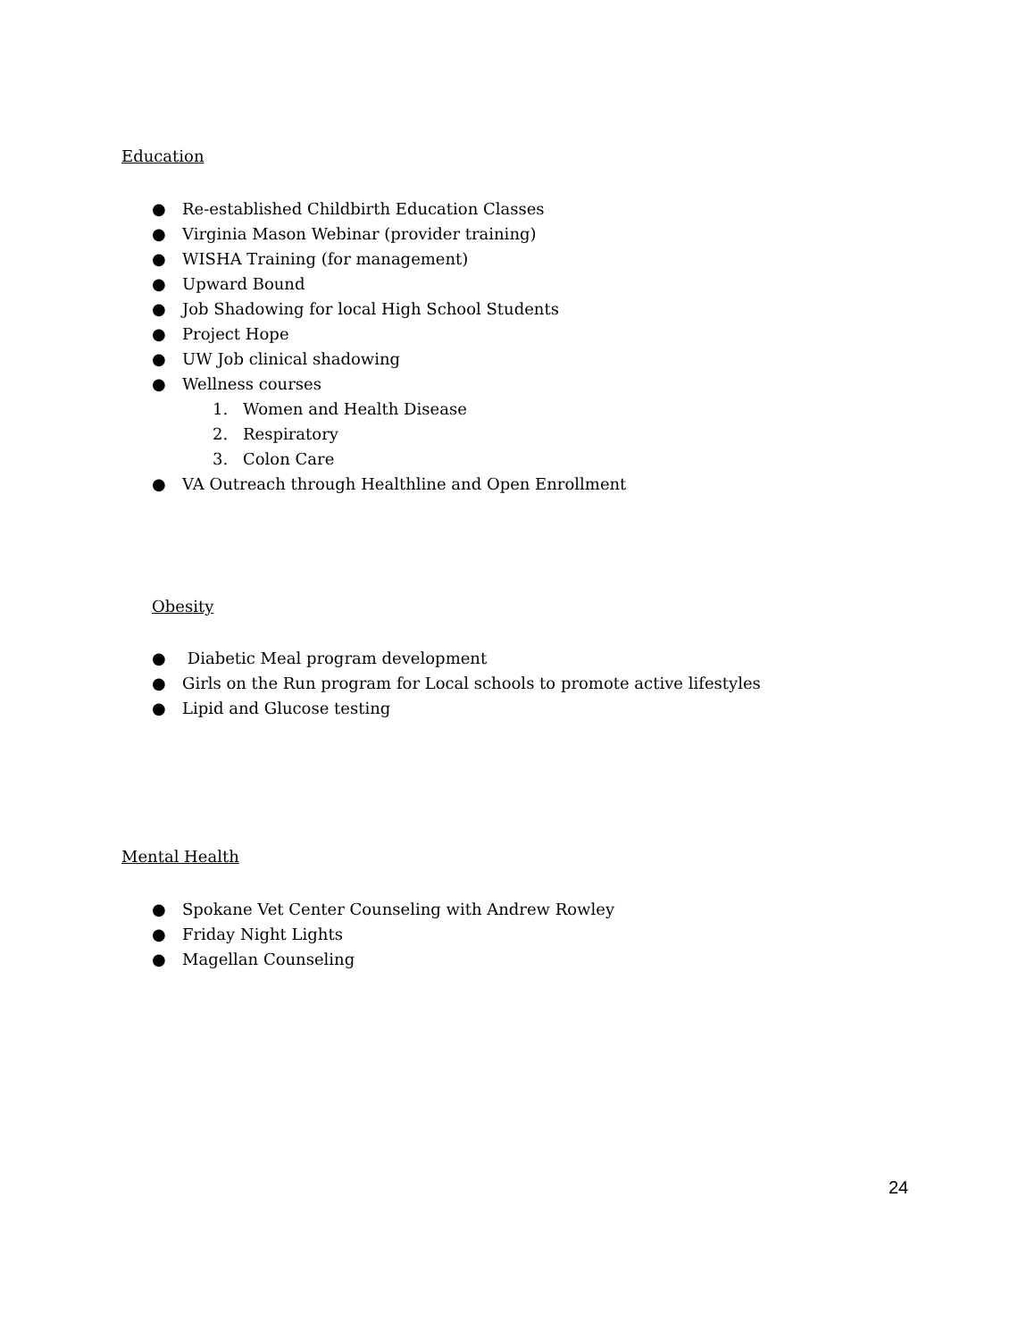Education
● Re-established Childbirth Education Classes
● Virginia Mason Webinar (provider training)
● WISHA Training (for management)
● Upward Bound
● Job Shadowing for local High School Students
● Project Hope
● UW Job clinical shadowing
● Wellness courses
1. Women and Health Disease
2. Respiratory
3. Colon Care
● VA Outreach through Healthline and Open Enrollment
Obesity
● Diabetic Meal program development
● Girls on the Run program for Local schools to promote active lifestyles
● Lipid and Glucose testing
Mental Health
● Spokane Vet Center Counseling with Andrew Rowley
● Friday Night Lights
● Magellan Counseling
24